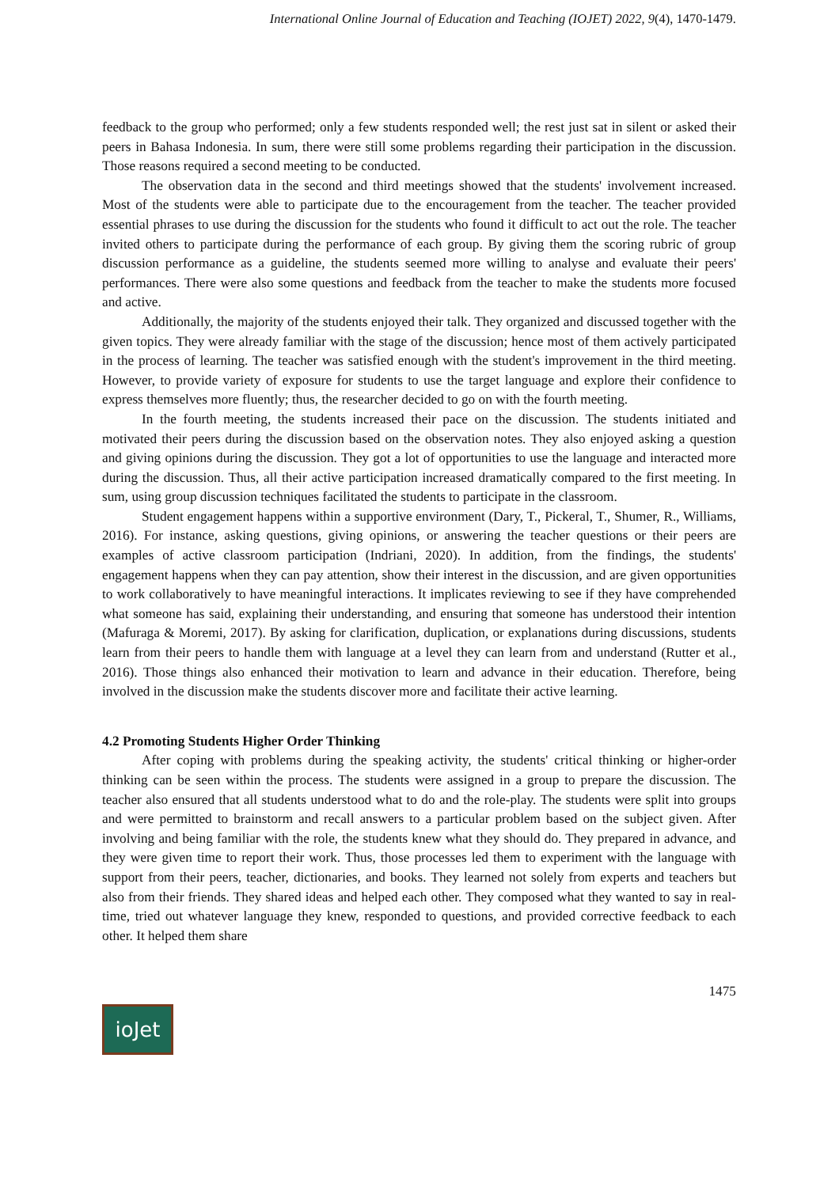International Online Journal of Education and Teaching (IOJET) 2022, 9(4), 1470-1479.
feedback to the group who performed; only a few students responded well; the rest just sat in silent or asked their peers in Bahasa Indonesia. In sum, there were still some problems regarding their participation in the discussion. Those reasons required a second meeting to be conducted.
The observation data in the second and third meetings showed that the students' involvement increased. Most of the students were able to participate due to the encouragement from the teacher. The teacher provided essential phrases to use during the discussion for the students who found it difficult to act out the role. The teacher invited others to participate during the performance of each group. By giving them the scoring rubric of group discussion performance as a guideline, the students seemed more willing to analyse and evaluate their peers' performances. There were also some questions and feedback from the teacher to make the students more focused and active.
Additionally, the majority of the students enjoyed their talk. They organized and discussed together with the given topics. They were already familiar with the stage of the discussion; hence most of them actively participated in the process of learning. The teacher was satisfied enough with the student's improvement in the third meeting. However, to provide variety of exposure for students to use the target language and explore their confidence to express themselves more fluently; thus, the researcher decided to go on with the fourth meeting.
In the fourth meeting, the students increased their pace on the discussion. The students initiated and motivated their peers during the discussion based on the observation notes. They also enjoyed asking a question and giving opinions during the discussion. They got a lot of opportunities to use the language and interacted more during the discussion. Thus, all their active participation increased dramatically compared to the first meeting. In sum, using group discussion techniques facilitated the students to participate in the classroom.
Student engagement happens within a supportive environment (Dary, T., Pickeral, T., Shumer, R., Williams, 2016). For instance, asking questions, giving opinions, or answering the teacher questions or their peers are examples of active classroom participation (Indriani, 2020). In addition, from the findings, the students' engagement happens when they can pay attention, show their interest in the discussion, and are given opportunities to work collaboratively to have meaningful interactions. It implicates reviewing to see if they have comprehended what someone has said, explaining their understanding, and ensuring that someone has understood their intention (Mafuraga & Moremi, 2017). By asking for clarification, duplication, or explanations during discussions, students learn from their peers to handle them with language at a level they can learn from and understand (Rutter et al., 2016). Those things also enhanced their motivation to learn and advance in their education. Therefore, being involved in the discussion make the students discover more and facilitate their active learning.
4.2 Promoting Students Higher Order Thinking
After coping with problems during the speaking activity, the students' critical thinking or higher-order thinking can be seen within the process. The students were assigned in a group to prepare the discussion. The teacher also ensured that all students understood what to do and the role-play. The students were split into groups and were permitted to brainstorm and recall answers to a particular problem based on the subject given. After involving and being familiar with the role, the students knew what they should do. They prepared in advance, and they were given time to report their work. Thus, those processes led them to experiment with the language with support from their peers, teacher, dictionaries, and books. They learned not solely from experts and teachers but also from their friends. They shared ideas and helped each other. They composed what they wanted to say in real-time, tried out whatever language they knew, responded to questions, and provided corrective feedback to each other. It helped them share
1475
ioJet